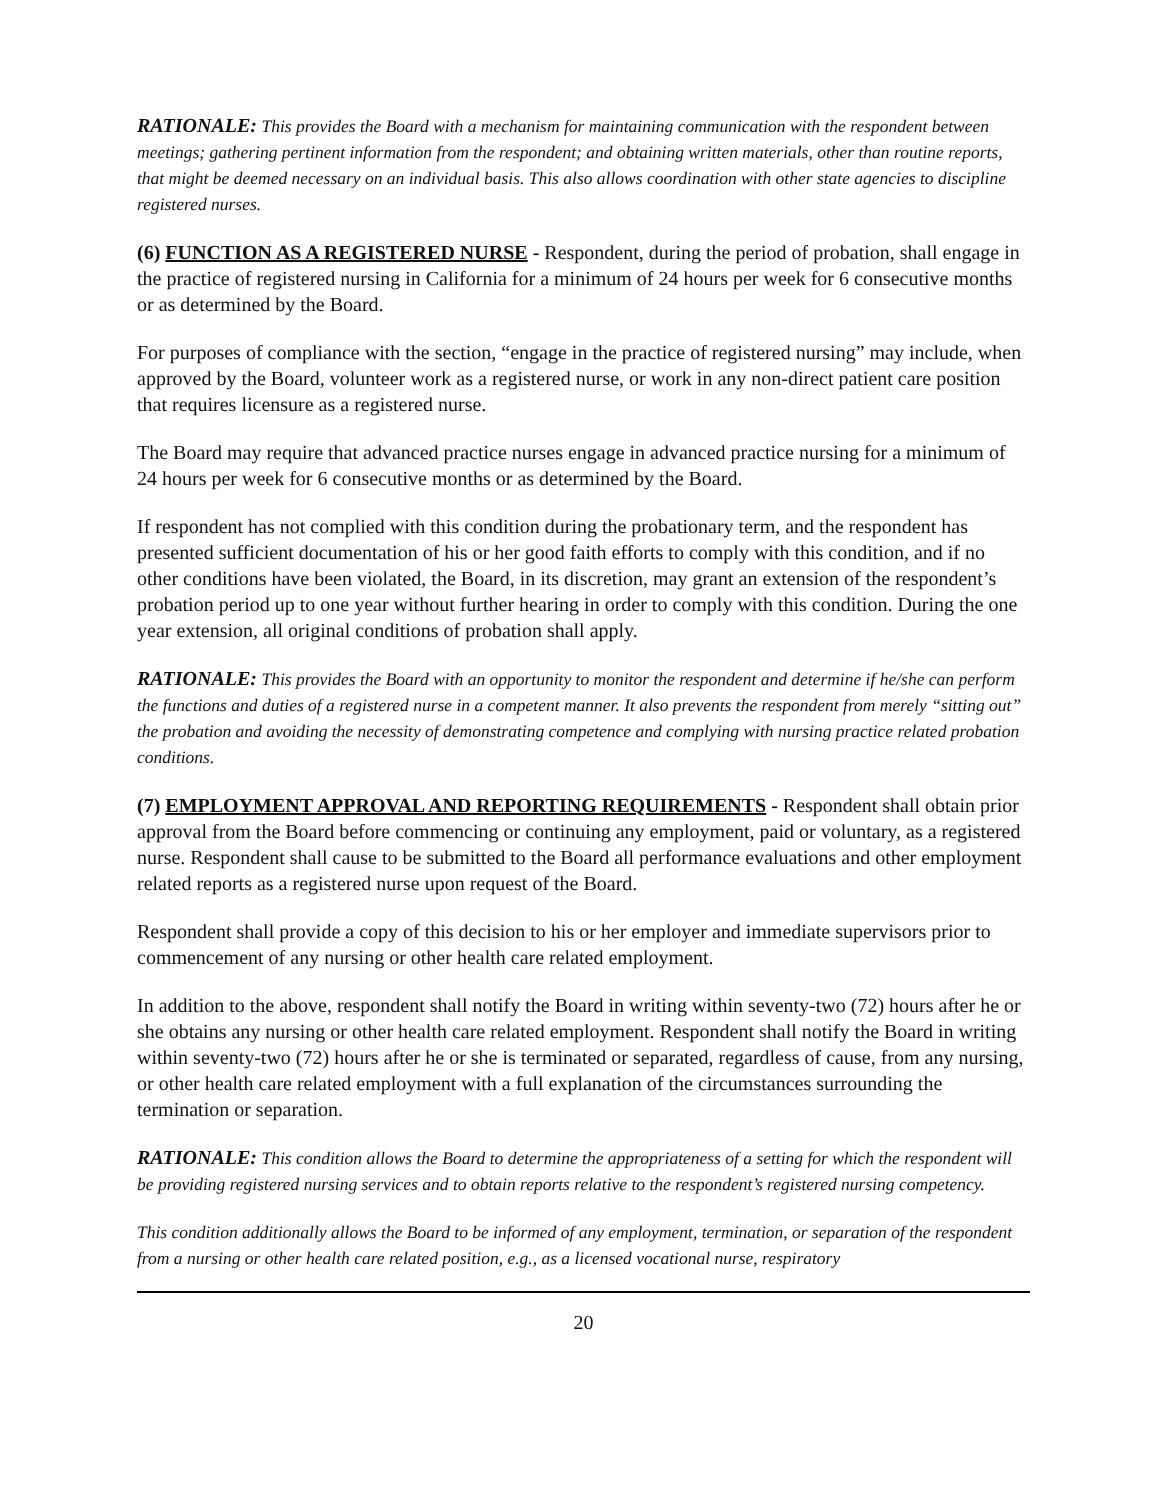RATIONALE: This provides the Board with a mechanism for maintaining communication with the respondent between meetings; gathering pertinent information from the respondent; and obtaining written materials, other than routine reports, that might be deemed necessary on an individual basis. This also allows coordination with other state agencies to discipline registered nurses.
(6) FUNCTION AS A REGISTERED NURSE - Respondent, during the period of probation, shall engage in the practice of registered nursing in California for a minimum of 24 hours per week for 6 consecutive months or as determined by the Board.
For purposes of compliance with the section, “engage in the practice of registered nursing” may include, when approved by the Board, volunteer work as a registered nurse, or work in any non-direct patient care position that requires licensure as a registered nurse.
The Board may require that advanced practice nurses engage in advanced practice nursing for a minimum of 24 hours per week for 6 consecutive months or as determined by the Board.
If respondent has not complied with this condition during the probationary term, and the respondent has presented sufficient documentation of his or her good faith efforts to comply with this condition, and if no other conditions have been violated, the Board, in its discretion, may grant an extension of the respondent’s probation period up to one year without further hearing in order to comply with this condition. During the one year extension, all original conditions of probation shall apply.
RATIONALE: This provides the Board with an opportunity to monitor the respondent and determine if he/she can perform the functions and duties of a registered nurse in a competent manner. It also prevents the respondent from merely “sitting out” the probation and avoiding the necessity of demonstrating competence and complying with nursing practice related probation conditions.
(7) EMPLOYMENT APPROVAL AND REPORTING REQUIREMENTS - Respondent shall obtain prior approval from the Board before commencing or continuing any employment, paid or voluntary, as a registered nurse. Respondent shall cause to be submitted to the Board all performance evaluations and other employment related reports as a registered nurse upon request of the Board.
Respondent shall provide a copy of this decision to his or her employer and immediate supervisors prior to commencement of any nursing or other health care related employment.
In addition to the above, respondent shall notify the Board in writing within seventy-two (72) hours after he or she obtains any nursing or other health care related employment. Respondent shall notify the Board in writing within seventy-two (72) hours after he or she is terminated or separated, regardless of cause, from any nursing, or other health care related employment with a full explanation of the circumstances surrounding the termination or separation.
RATIONALE: This condition allows the Board to determine the appropriateness of a setting for which the respondent will be providing registered nursing services and to obtain reports relative to the respondent’s registered nursing competency.
This condition additionally allows the Board to be informed of any employment, termination, or separation of the respondent from a nursing or other health care related position, e.g., as a licensed vocational nurse, respiratory
20